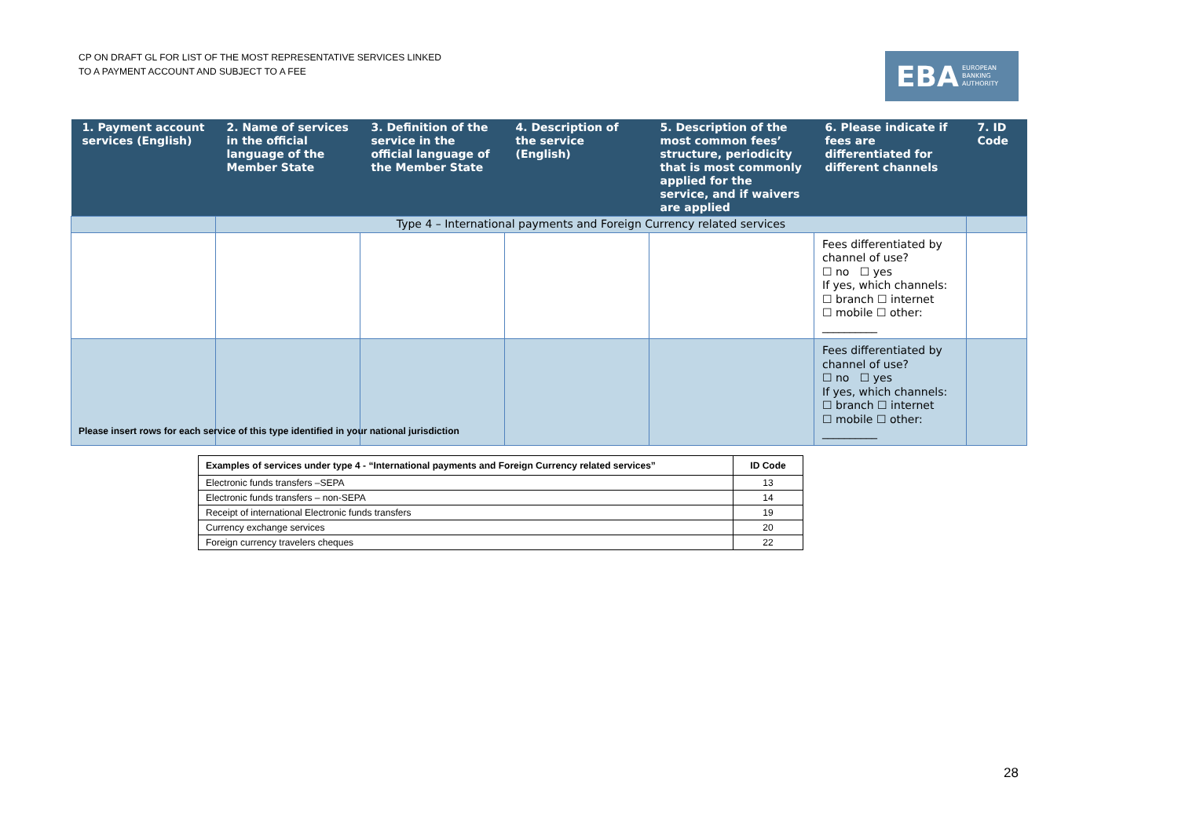CP ON DRAFT GL FOR LIST OF THE MOST REPRESENTATIVE SERVICES LINKED
TO A PAYMENT ACCOUNT AND SUBJECT TO A FEE
EBA EUROPEAN
BANKING
AUTHORITY
| 1. Payment account services (English) | 2. Name of services in the official language of the Member State | 3. Definition of the service in the official language of the Member State | 4. Description of the service (English) | 5. Description of the most common fees’ structure, periodicity that is most commonly applied for the service, and if waivers are applied | 6. Please indicate if fees are differentiated for different channels | 7. ID Code |
| --- | --- | --- | --- | --- | --- | --- |
| | Type 4 – International payments and Foreign Currency related services | | | | | |
| | | | | | Fees differentiated by channel of use? ☐ no ☐ yes If yes, which channels: ☐ branch ☐ internet ☐ mobile ☐ other: __________ | |
| | | | | | Fees differentiated by channel of use? ☐ no ☐ yes If yes, which channels: ☐ branch ☐ internet ☐ mobile ☐ other: __________ | |
Please insert rows for each service of this type identified in your national jurisdiction
| Examples of services under type 4 - “International payments and Foreign Currency related services” | ID Code |
| --- | --- |
| Electronic funds transfers –SEPA | 13 |
| Electronic funds transfers – non-SEPA | 14 |
| Receipt of international Electronic funds transfers | 19 |
| Currency exchange services | 20 |
| Foreign currency travelers cheques | 22 |
28